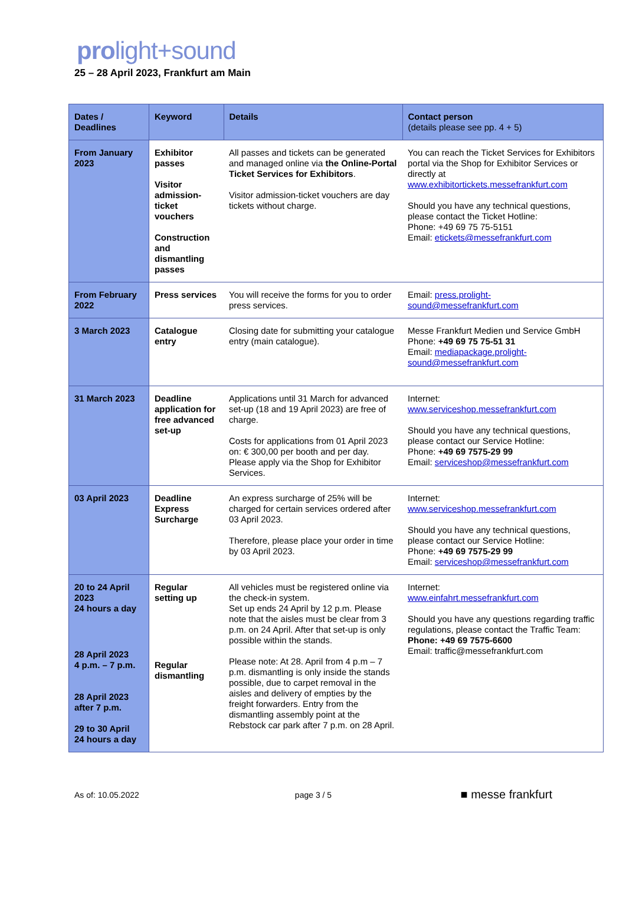prolight+sound
25 – 28 April 2023, Frankfurt am Main
| Dates / Deadlines | Keyword | Details | Contact person (details please see pp. 4 + 5) |
| --- | --- | --- | --- |
| From January 2023 | Exhibitor passes Visitor admission-ticket vouchers Construction and dismantling passes | All passes and tickets can be generated and managed online via the Online-Portal Ticket Services for Exhibitors . Visitor admission-ticket vouchers are day tickets without charge. | You can reach the Ticket Services for Exhibitors portal via the Shop for Exhibitor Services or directly at www.exhibitortickets.messefrankfurt.com Should you have any technical questions, please contact the Ticket Hotline: Phone: +49 69 75 75-5151 Email: etickets@messefrankfurt.com |
| From February 2022 | Press services | You will receive the forms for you to order press services. | Email: press.prolight-sound@messefrankfurt.com |
| 3 March 2023 | Catalogue entry | Closing date for submitting your catalogue entry (main catalogue). | Messe Frankfurt Medien und Service GmbH Phone: +49 69 75 75-51 31 Email: mediapackage.prolight-sound@messefrankfurt.com |
| 31 March 2023 | Deadline application for free advanced set-up | Applications until 31 March for advanced set-up (18 and 19 April 2023) are free of charge. Costs for applications from 01 April 2023 on: € 300,00 per booth and per day. Please apply via the Shop for Exhibitor Services. | Internet: www.serviceshop.messefrankfurt.com Should you have any technical questions, please contact our Service Hotline: Phone: +49 69 7575-29 99 Email: serviceshop@messefrankfurt.com |
| 03 April 2023 | Deadline Express Surcharge | An express surcharge of 25% will be charged for certain services ordered after 03 April 2023. Therefore, please place your order in time by 03 April 2023. | Internet: www.serviceshop.messefrankfurt.com Should you have any technical questions, please contact our Service Hotline: Phone: +49 69 7575-29 99 Email: serviceshop@messefrankfurt.com |
| 20 to 24 April 2023 24 hours a day 28 April 2023 4 p.m. – 7 p.m. 28 April 2023 after 7 p.m. 29 to 30 April 24 hours a day | Regular setting up Regular dismantling | All vehicles must be registered online via the check-in system. Set up ends 24 April by 12 p.m. Please note that the aisles must be clear from 3 p.m. on 24 April. After that set-up is only possible within the stands. Please note: At 28. April from 4 p.m – 7 p.m. dismantling is only inside the stands possible, due to carpet removal in the aisles and delivery of empties by the freight forwarders. Entry from the dismantling assembly point at the Rebstock car park after 7 p.m. on 28 April. | Internet: www.einfahrt.messefrankfurt.com Should you have any questions regarding traffic regulations, please contact the Traffic Team: Phone: +49 69 7575-6600 Email: traffic@messefrankfurt.com |
As of: 10.05.2022 page 3 / 5
■ messe frankfurt